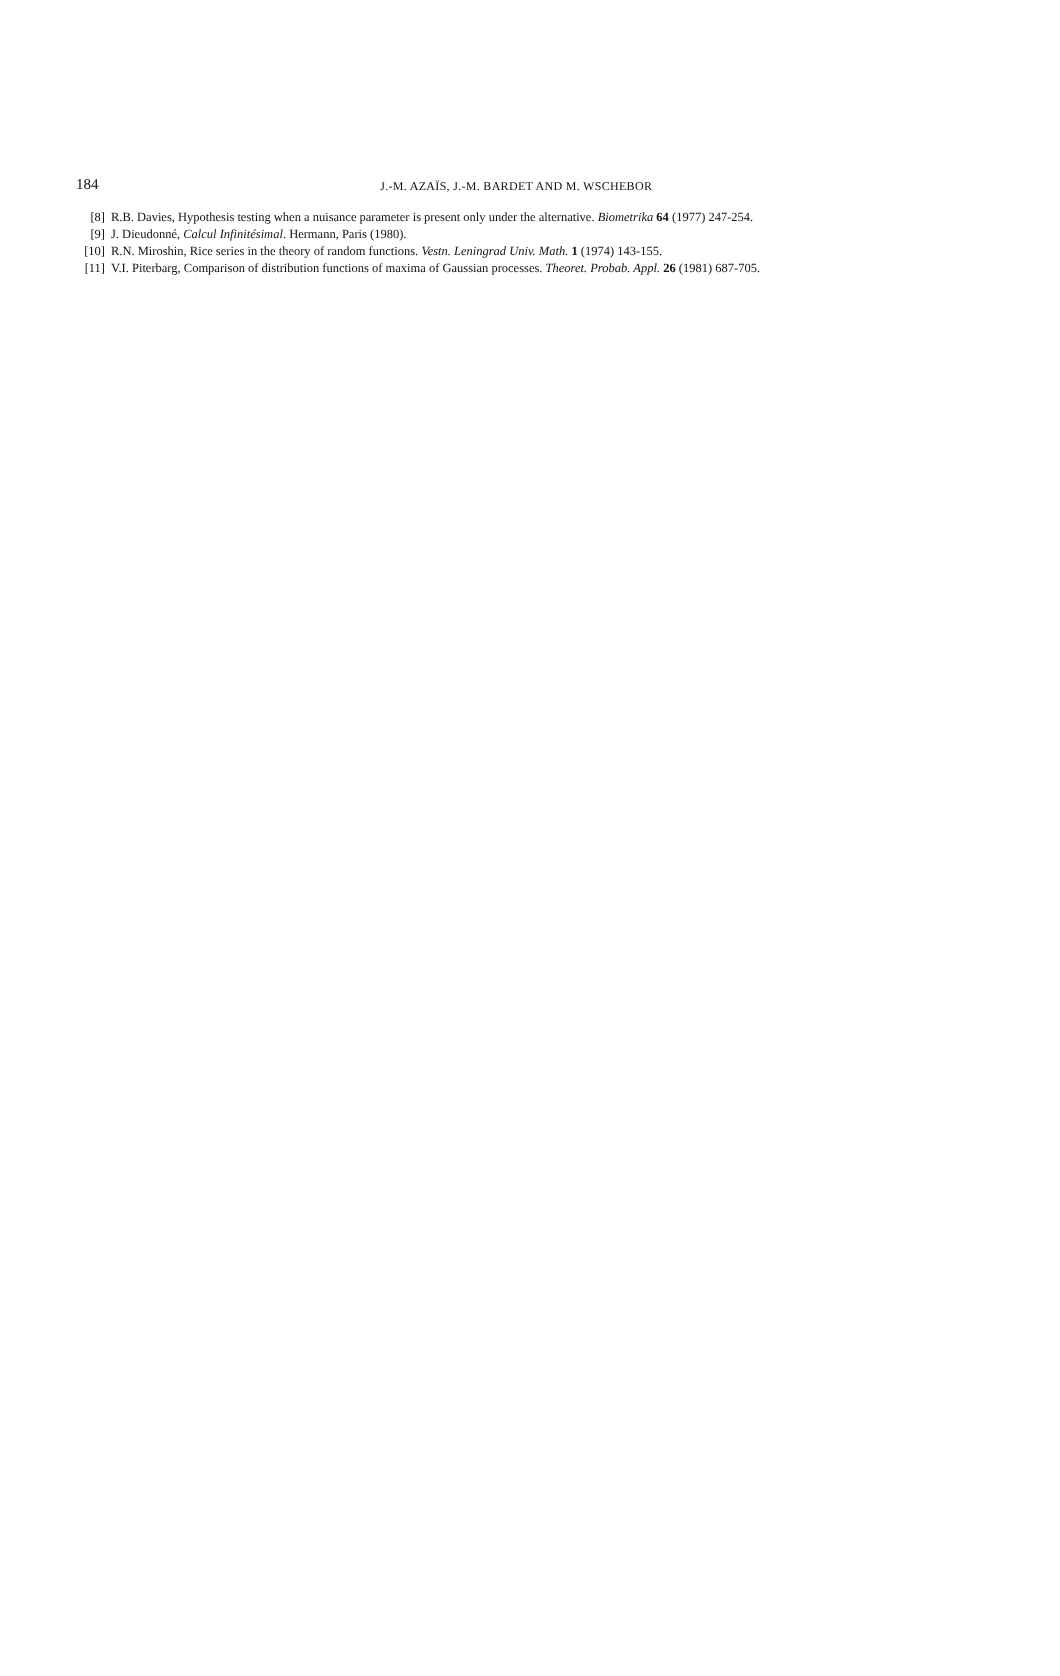184
J.-M. AZAÏS, J.-M. BARDET AND M. WSCHEBOR
[8] R.B. Davies, Hypothesis testing when a nuisance parameter is present only under the alternative. Biometrika 64 (1977) 247-254.
[9] J. Dieudonné, Calcul Infinitésimal. Hermann, Paris (1980).
[10] R.N. Miroshin, Rice series in the theory of random functions. Vestn. Leningrad Univ. Math. 1 (1974) 143-155.
[11] V.I. Piterbarg, Comparison of distribution functions of maxima of Gaussian processes. Theoret. Probab. Appl. 26 (1981) 687-705.